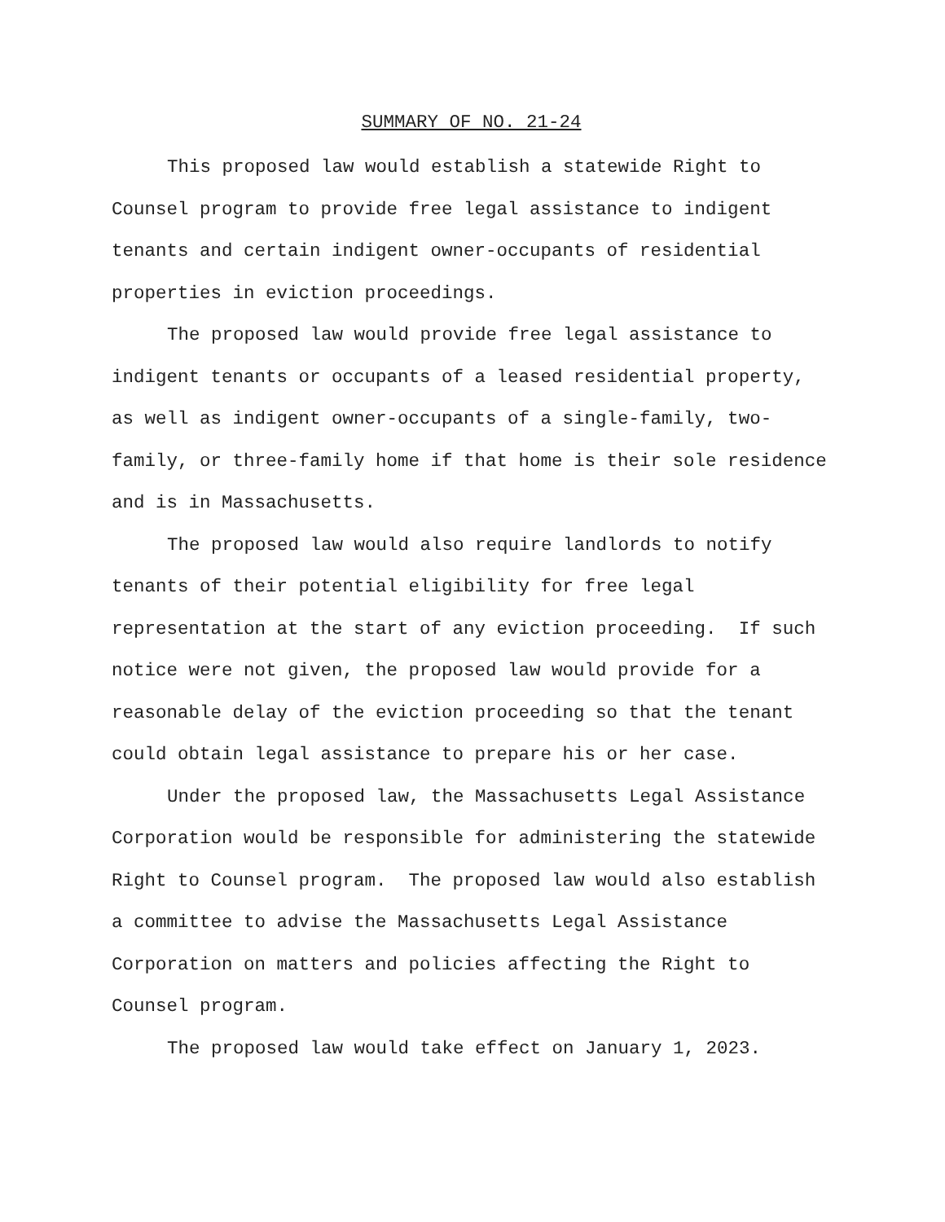SUMMARY OF NO. 21-24
This proposed law would establish a statewide Right to Counsel program to provide free legal assistance to indigent tenants and certain indigent owner-occupants of residential properties in eviction proceedings.
The proposed law would provide free legal assistance to indigent tenants or occupants of a leased residential property, as well as indigent owner-occupants of a single-family, two-family, or three-family home if that home is their sole residence and is in Massachusetts.
The proposed law would also require landlords to notify tenants of their potential eligibility for free legal representation at the start of any eviction proceeding. If such notice were not given, the proposed law would provide for a reasonable delay of the eviction proceeding so that the tenant could obtain legal assistance to prepare his or her case.
Under the proposed law, the Massachusetts Legal Assistance Corporation would be responsible for administering the statewide Right to Counsel program. The proposed law would also establish a committee to advise the Massachusetts Legal Assistance Corporation on matters and policies affecting the Right to Counsel program.
The proposed law would take effect on January 1, 2023.